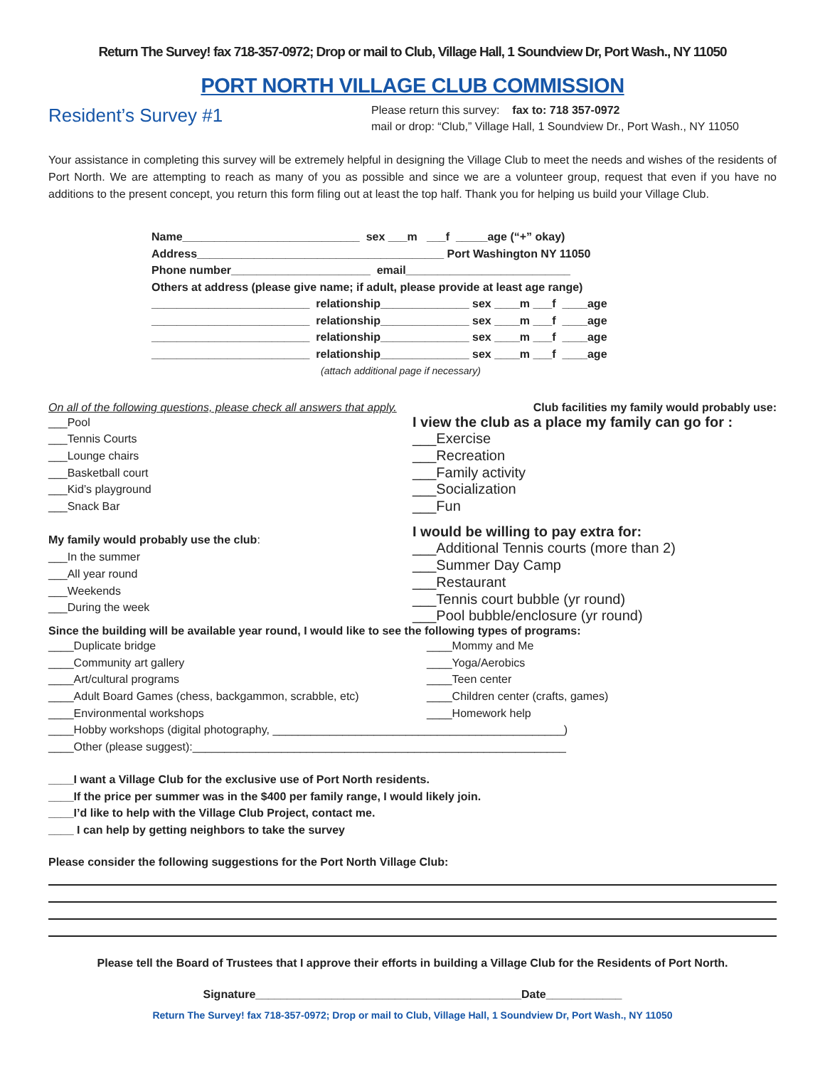Return The Survey! fax 718-357-0972; Drop or mail to Club, Village Hall, 1 Soundview Dr, Port Wash., NY 11050
PORT NORTH VILLAGE CLUB COMMISSION
Resident’s Survey #1
Please return this survey: fax to: 718 357-0972
mail or drop: “Club,” Village Hall, 1 Soundview Dr., Port Wash., NY 11050
Your assistance in completing this survey will be extremely helpful in designing the Village Club to meet the needs and wishes of the residents of Port North. We are attempting to reach as many of you as possible and since we are a volunteer group, request that even if you have no additions to the present concept, you return this form filing out at least the top half. Thank you for helping us build your Village Club.
Name____________________________ sex ___m ___f _____age (“+” okay)
Address_______________________________________ Port Washington NY 11050
Phone number______________________ email__________________________
Others at address (please give name; if adult, please provide at least age range)
_________________________ relationship______________ sex ____m ___f ____age
_________________________ relationship______________ sex ____m ___f ____age
_________________________ relationship______________ sex ____m ___f ____age
_________________________ relationship______________ sex ____m ___f ____age
(attach additional page if necessary)
On all of the following questions, please check all answers that apply. Club facilities my family would probably use:
___Pool
___Tennis Courts
___Lounge chairs
___Basketball court
___Kid’s playground
___Snack Bar
My family would probably use the club:
___In the summer
___All year round
___Weekends
___During the week
I view the club as a place my family can go for :
___Exercise
___Recreation
___Family activity
___Socialization
___Fun
I would be willing to pay extra for:
___Additional Tennis courts (more than 2)
___Summer Day Camp
___Restaurant
___Tennis court bubble (yr round)
___Pool bubble/enclosure (yr round)
Since the building will be available year round, I would like to see the following types of programs:
____Duplicate bridge
____Community art gallery
____Art/cultural programs
____Adult Board Games (chess, backgammon, scrabble, etc)
____Environmental workshops
____Mommy and Me
____Yoga/Aerobics
____Teen center
____Children center (crafts, games)
____Homework help
____Hobby workshops (digital photography, ______________________________________________)
____Other (please suggest):___________________________________________________________
____I want a Village Club for the exclusive use of Port North residents.
____If the price per summer was in the $400 per family range, I would likely join.
____I’d like to help with the Village Club Project, contact me.
____ I can help by getting neighbors to take the survey
Please consider the following suggestions for the Port North Village Club:
Please tell the Board of Trustees that I approve their efforts in building a Village Club for the Residents of Port North.
Signature__________________________________________Date____________
Return The Survey! fax 718-357-0972; Drop or mail to Club, Village Hall, 1 Soundview Dr, Port Wash., NY 11050